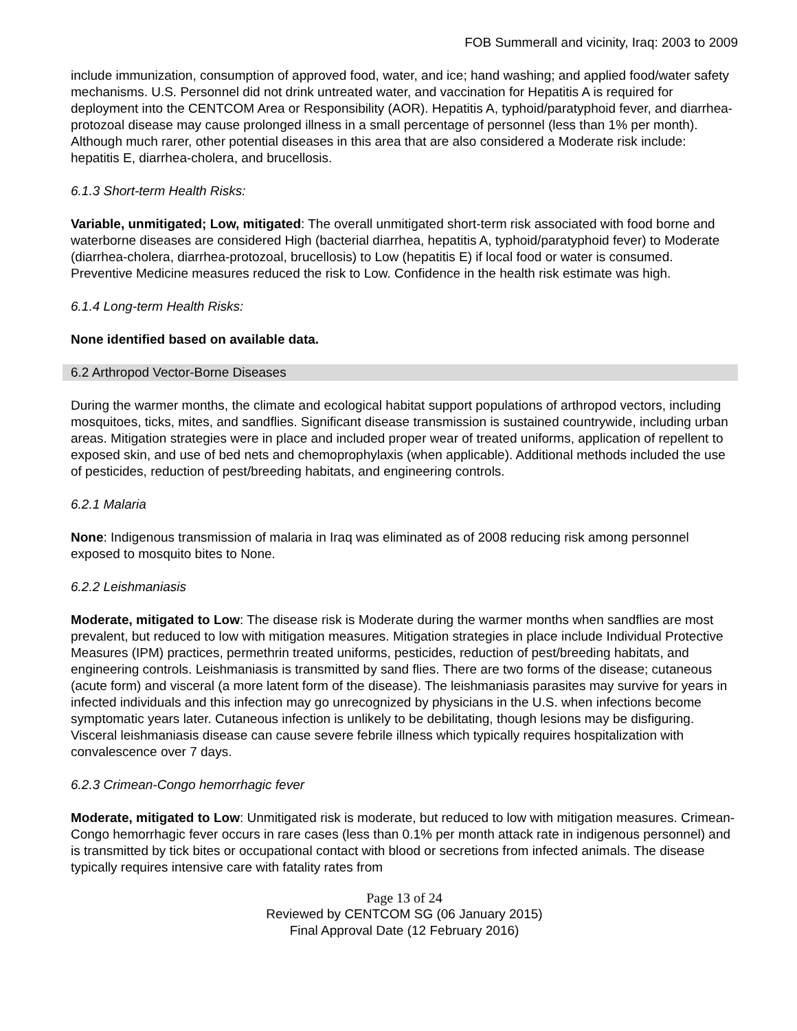FOB Summerall and vicinity, Iraq: 2003 to 2009
include immunization, consumption of approved food, water, and ice; hand washing; and applied food/water safety mechanisms. U.S. Personnel did not drink untreated water, and vaccination for Hepatitis A is required for deployment into the CENTCOM Area or Responsibility (AOR). Hepatitis A, typhoid/paratyphoid fever, and diarrhea-protozoal disease may cause prolonged illness in a small percentage of personnel (less than 1% per month). Although much rarer, other potential diseases in this area that are also considered a Moderate risk include: hepatitis E, diarrhea-cholera, and brucellosis.
6.1.3 Short-term Health Risks:
Variable, unmitigated; Low, mitigated: The overall unmitigated short-term risk associated with food borne and waterborne diseases are considered High (bacterial diarrhea, hepatitis A, typhoid/paratyphoid fever) to Moderate (diarrhea-cholera, diarrhea-protozoal, brucellosis) to Low (hepatitis E) if local food or water is consumed. Preventive Medicine measures reduced the risk to Low. Confidence in the health risk estimate was high.
6.1.4 Long-term Health Risks:
None identified based on available data.
6.2 Arthropod Vector-Borne Diseases
During the warmer months, the climate and ecological habitat support populations of arthropod vectors, including mosquitoes, ticks, mites, and sandflies. Significant disease transmission is sustained countrywide, including urban areas. Mitigation strategies were in place and included proper wear of treated uniforms, application of repellent to exposed skin, and use of bed nets and chemoprophylaxis (when applicable). Additional methods included the use of pesticides, reduction of pest/breeding habitats, and engineering controls.
6.2.1 Malaria
None: Indigenous transmission of malaria in Iraq was eliminated as of 2008 reducing risk among personnel exposed to mosquito bites to None.
6.2.2 Leishmaniasis
Moderate, mitigated to Low: The disease risk is Moderate during the warmer months when sandflies are most prevalent, but reduced to low with mitigation measures. Mitigation strategies in place include Individual Protective Measures (IPM) practices, permethrin treated uniforms, pesticides, reduction of pest/breeding habitats, and engineering controls. Leishmaniasis is transmitted by sand flies. There are two forms of the disease; cutaneous (acute form) and visceral (a more latent form of the disease). The leishmaniasis parasites may survive for years in infected individuals and this infection may go unrecognized by physicians in the U.S. when infections become symptomatic years later. Cutaneous infection is unlikely to be debilitating, though lesions may be disfiguring. Visceral leishmaniasis disease can cause severe febrile illness which typically requires hospitalization with convalescence over 7 days.
6.2.3 Crimean-Congo hemorrhagic fever
Moderate, mitigated to Low: Unmitigated risk is moderate, but reduced to low with mitigation measures. Crimean-Congo hemorrhagic fever occurs in rare cases (less than 0.1% per month attack rate in indigenous personnel) and is transmitted by tick bites or occupational contact with blood or secretions from infected animals. The disease typically requires intensive care with fatality rates from
Page 13 of 24
Reviewed by CENTCOM SG (06 January 2015)
Final Approval Date (12 February 2016)